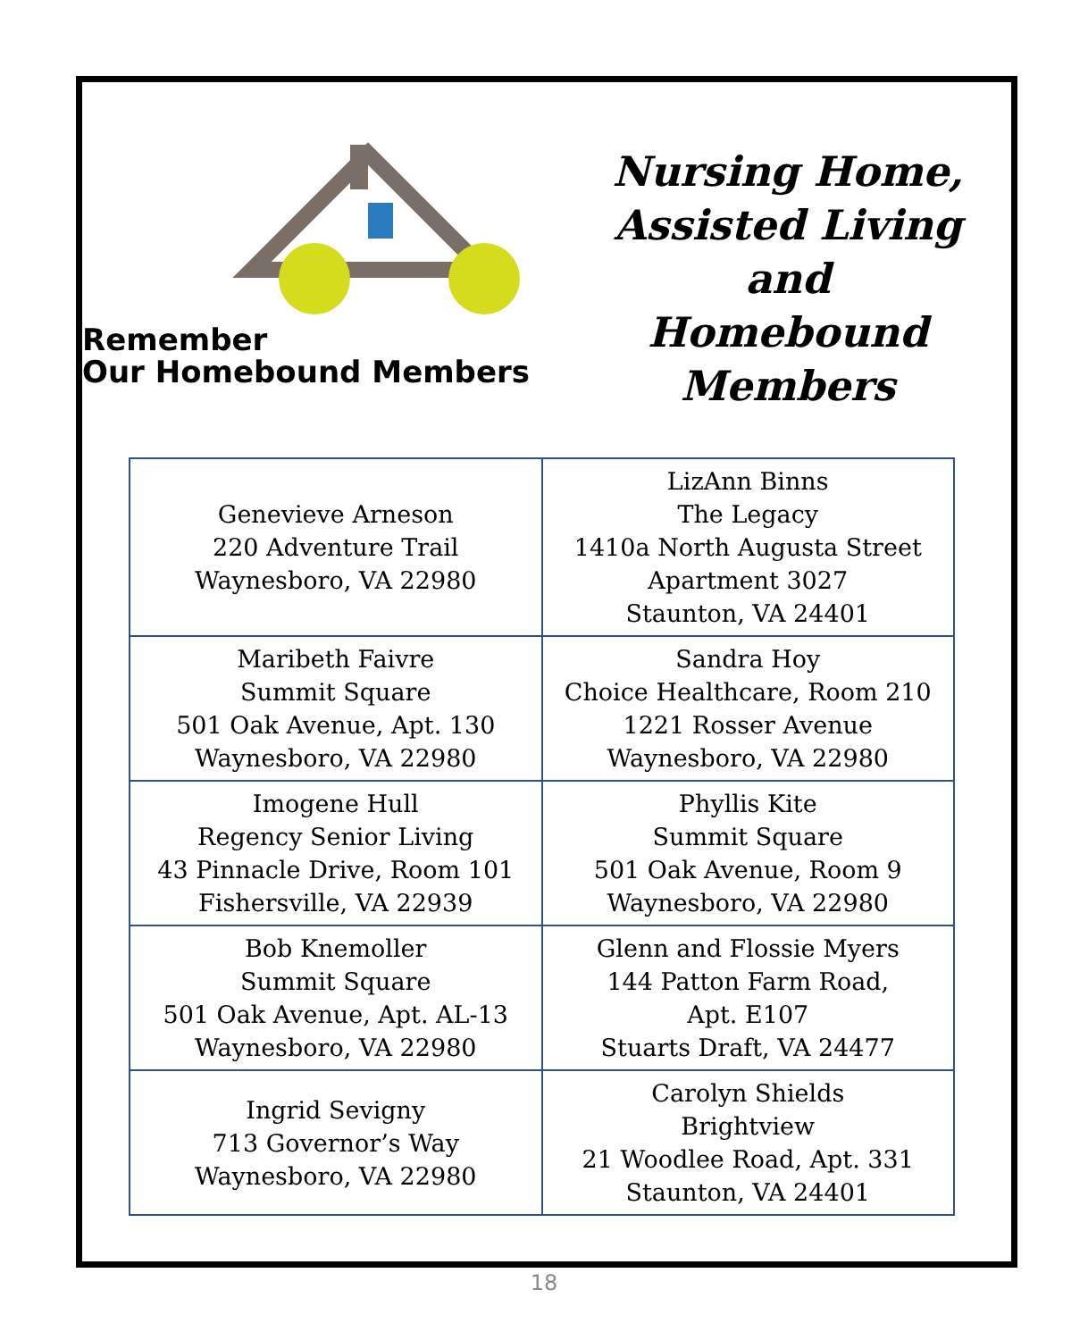Remember
Our Homebound Members
Nursing Home,
Assisted Living and
Homebound Members
| Genevieve Arneson 220 Adventure Trail Waynesboro, VA 22980 | LizAnn Binns The Legacy 1410a North Augusta Street Apartment 3027 Staunton, VA 24401 |
| Maribeth Faivre Summit Square 501 Oak Avenue, Apt. 130 Waynesboro, VA 22980 | Sandra Hoy Choice Healthcare, Room 210 1221 Rosser Avenue Waynesboro, VA 22980 |
| Imogene Hull Regency Senior Living 43 Pinnacle Drive, Room 101 Fishersville, VA 22939 | Phyllis Kite Summit Square 501 Oak Avenue, Room 9 Waynesboro, VA 22980 |
| Bob Knemoller Summit Square 501 Oak Avenue, Apt. AL-13 Waynesboro, VA 22980 | Glenn and Flossie Myers 144 Patton Farm Road, Apt. E107 Stuarts Draft, VA 24477 |
| Ingrid Sevigny 713 Governor’s Way Waynesboro, VA 22980 | Carolyn Shields Brightview 21 Woodlee Road, Apt. 331 Staunton, VA 24401 |
18